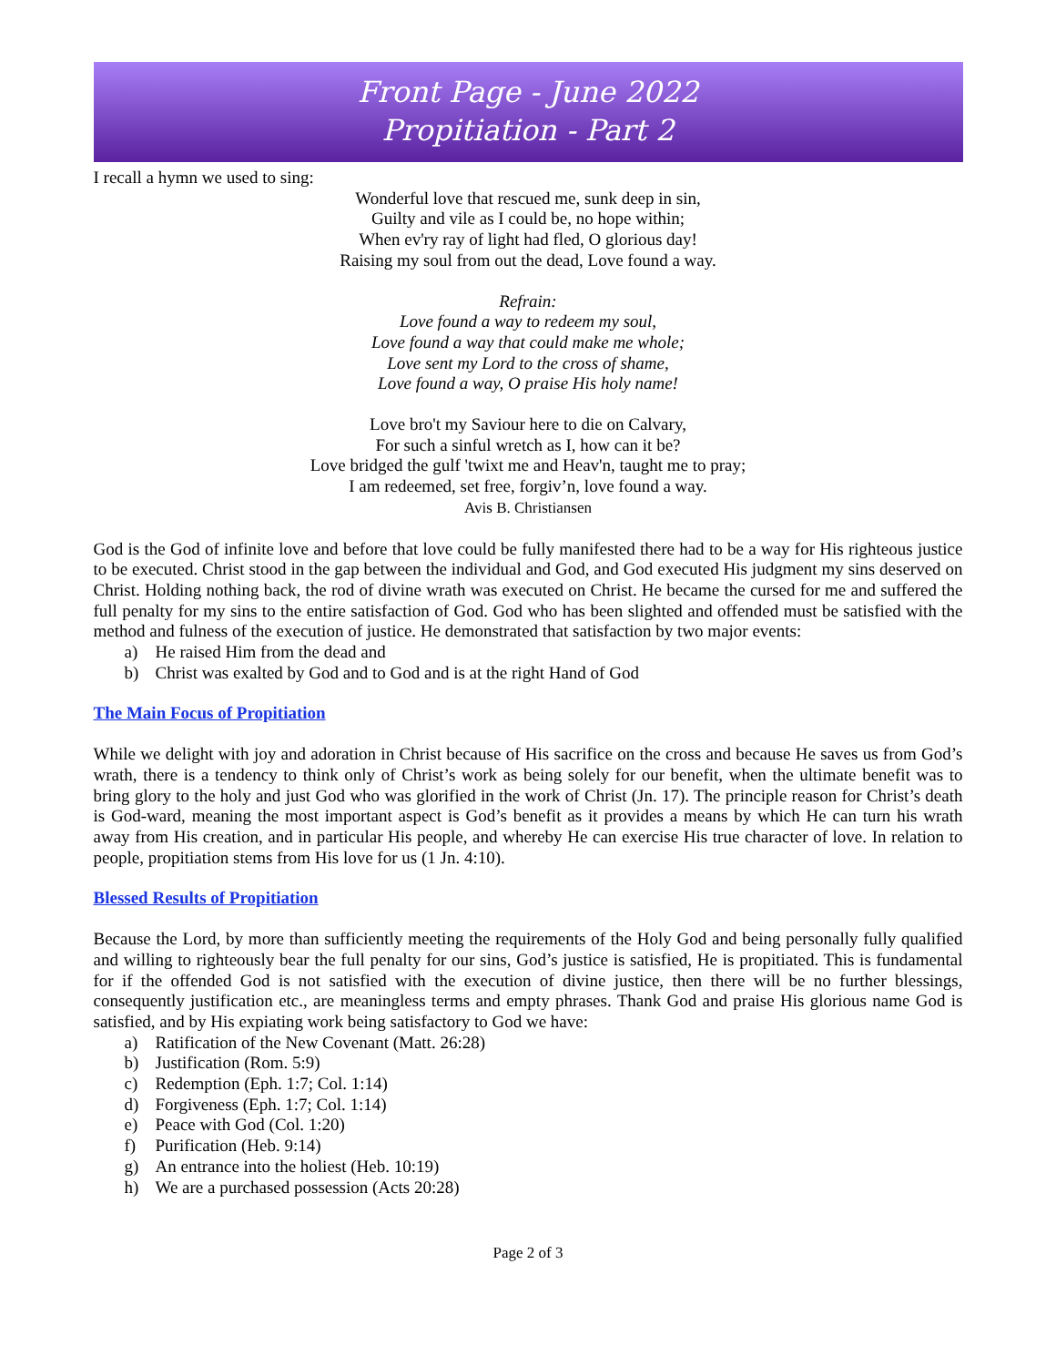Front Page - June 2022
Propitiation - Part 2
I recall a hymn we used to sing:
Wonderful love that rescued me, sunk deep in sin,
Guilty and vile as I could be, no hope within;
When ev'ry ray of light had fled, O glorious day!
Raising my soul from out the dead, Love found a way.
Refrain:
Love found a way to redeem my soul,
Love found a way that could make me whole;
Love sent my Lord to the cross of shame,
Love found a way, O praise His holy name!
Love bro't my Saviour here to die on Calvary,
For such a sinful wretch as I, how can it be?
Love bridged the gulf 'twixt me and Heav'n, taught me to pray;
I am redeemed, set free, forgiv’n, love found a way.
Avis B. Christiansen
God is the God of infinite love and before that love could be fully manifested there had to be a way for His righteous justice to be executed. Christ stood in the gap between the individual and God, and God executed His judgment my sins deserved on Christ. Holding nothing back, the rod of divine wrath was executed on Christ. He became the cursed for me and suffered the full penalty for my sins to the entire satisfaction of God. God who has been slighted and offended must be satisfied with the method and fulness of the execution of justice. He demonstrated that satisfaction by two major events:
a) He raised Him from the dead and
b) Christ was exalted by God and to God and is at the right Hand of God
The Main Focus of Propitiation
While we delight with joy and adoration in Christ because of His sacrifice on the cross and because He saves us from God’s wrath, there is a tendency to think only of Christ’s work as being solely for our benefit, when the ultimate benefit was to bring glory to the holy and just God who was glorified in the work of Christ (Jn. 17). The principle reason for Christ’s death is God-ward, meaning the most important aspect is God’s benefit as it provides a means by which He can turn his wrath away from His creation, and in particular His people, and whereby He can exercise His true character of love. In relation to people, propitiation stems from His love for us (1 Jn. 4:10).
Blessed Results of Propitiation
Because the Lord, by more than sufficiently meeting the requirements of the Holy God and being personally fully qualified and willing to righteously bear the full penalty for our sins, God’s justice is satisfied, He is propitiated. This is fundamental for if the offended God is not satisfied with the execution of divine justice, then there will be no further blessings, consequently justification etc., are meaningless terms and empty phrases. Thank God and praise His glorious name God is satisfied, and by His expiating work being satisfactory to God we have:
a) Ratification of the New Covenant (Matt. 26:28)
b) Justification (Rom. 5:9)
c) Redemption (Eph. 1:7; Col. 1:14)
d) Forgiveness (Eph. 1:7; Col. 1:14)
e) Peace with God (Col. 1:20)
f) Purification (Heb. 9:14)
g) An entrance into the holiest (Heb. 10:19)
h) We are a purchased possession (Acts 20:28)
Page 2 of 3